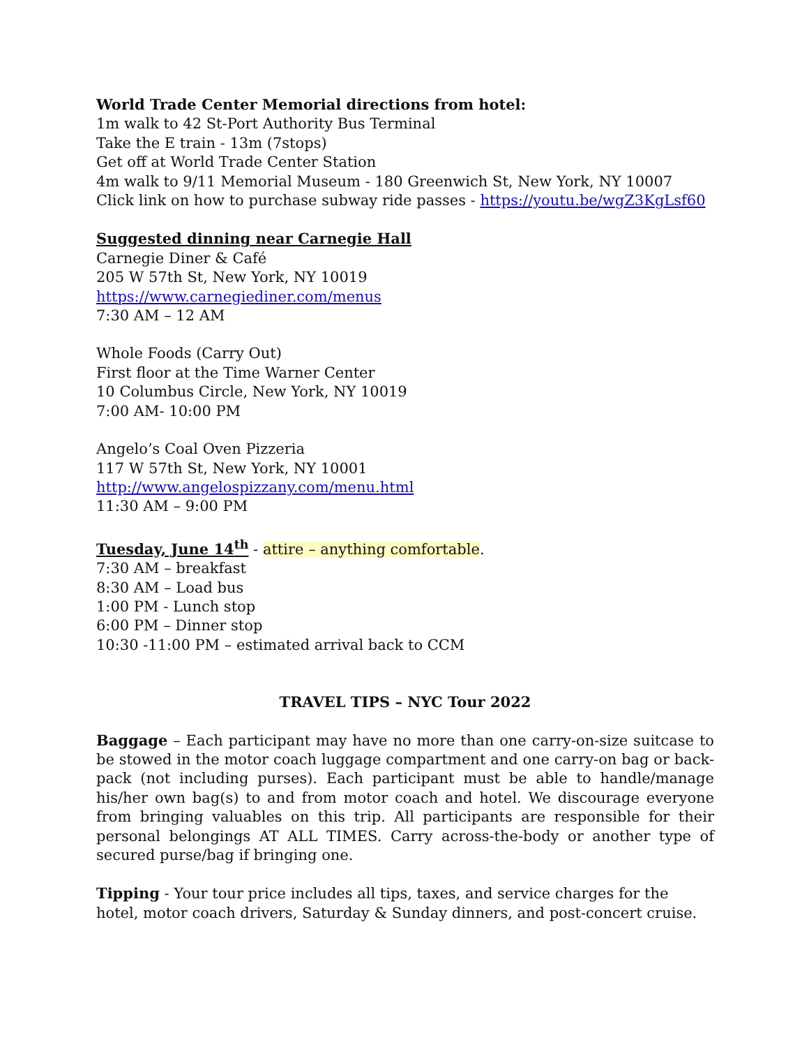World Trade Center Memorial directions from hotel:
1m walk to 42 St-Port Authority Bus Terminal
Take the E train - 13m (7stops)
Get off at World Trade Center Station
4m walk to 9/11 Memorial Museum - 180 Greenwich St, New York, NY 10007
Click link on how to purchase subway ride passes - https://youtu.be/wgZ3KgLsf60
Suggested dinning near Carnegie Hall
Carnegie Diner & Café
205 W 57th St, New York, NY 10019
https://www.carnegiediner.com/menus
7:30 AM – 12 AM
Whole Foods (Carry Out)
First floor at the Time Warner Center
10 Columbus Circle, New York, NY 10019
7:00 AM- 10:00 PM
Angelo’s Coal Oven Pizzeria
117 W 57th St, New York, NY 10001
http://www.angelospizzany.com/menu.html
11:30 AM – 9:00 PM
Tuesday, June 14<sup>th</sup> - attire – anything comfortable.
7:30 AM – breakfast
8:30 AM – Load bus
1:00 PM - Lunch stop
6:00 PM – Dinner stop
10:30 -11:00 PM – estimated arrival back to CCM
TRAVEL TIPS – NYC Tour 2022
Baggage – Each participant may have no more than one carry-on-size suitcase to be stowed in the motor coach luggage compartment and one carry-on bag or back-pack (not including purses). Each participant must be able to handle/manage his/her own bag(s) to and from motor coach and hotel. We discourage everyone from bringing valuables on this trip. All participants are responsible for their personal belongings AT ALL TIMES. Carry across-the-body or another type of secured purse/bag if bringing one.
Tipping - Your tour price includes all tips, taxes, and service charges for the hotel, motor coach drivers, Saturday & Sunday dinners, and post-concert cruise.